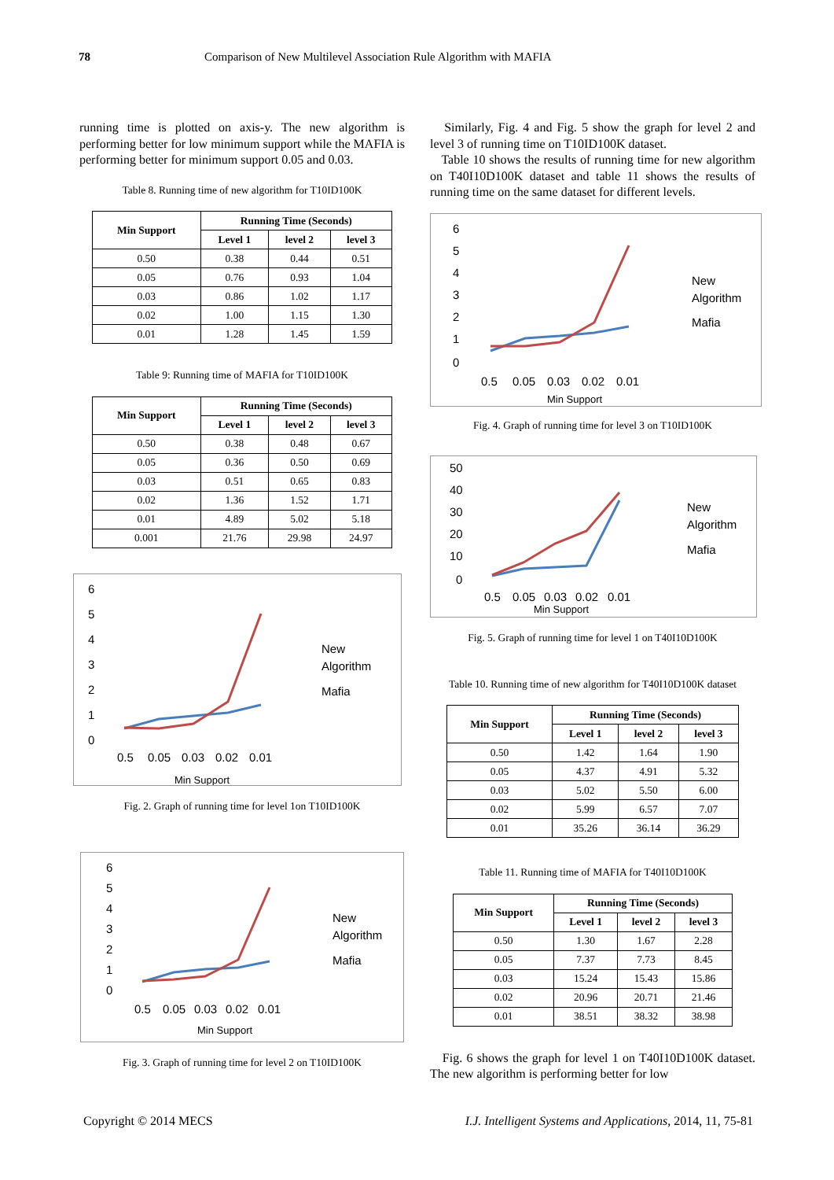78 Comparison of New Multilevel Association Rule Algorithm with MAFIA
running time is plotted on axis-y. The new algorithm is performing better for low minimum support while the MAFIA is performing better for minimum support 0.05 and 0.03.
Table 8. Running time of new algorithm for T10ID100K
| Min Support | Running Time (Seconds) | | |
| --- | --- | --- | --- |
| | Level 1 | level 2 | level 3 |
| 0.50 | 0.38 | 0.44 | 0.51 |
| 0.05 | 0.76 | 0.93 | 1.04 |
| 0.03 | 0.86 | 1.02 | 1.17 |
| 0.02 | 1.00 | 1.15 | 1.30 |
| 0.01 | 1.28 | 1.45 | 1.59 |
Table 9: Running time of MAFIA for T10ID100K
| Min Support | Running Time (Seconds) | | |
| --- | --- | --- | --- |
| | Level 1 | level 2 | level 3 |
| 0.50 | 0.38 | 0.48 | 0.67 |
| 0.05 | 0.36 | 0.50 | 0.69 |
| 0.03 | 0.51 | 0.65 | 0.83 |
| 0.02 | 1.36 | 1.52 | 1.71 |
| 0.01 | 4.89 | 5.02 | 5.18 |
| 0.001 | 21.76 | 29.98 | 24.97 |
6
5
4
3
2
1
0
0.5
0.05
0.03
0.02
0.01
Min Support
New
Algorithm
Mafia
Fig. 2. Graph of running time for level 1on T10ID100K
6
5
4
3
2
1
0
0.5
0.05
0.03
0.02
0.01
Min Support
New
Algorithm
Mafia
Fig. 3. Graph of running time for level 2 on T10ID100K
Similarly, Fig. 4 and Fig. 5 show the graph for level 2 and level 3 of running time on T10ID100K dataset.
Table 10 shows the results of running time for new algorithm on T40I10D100K dataset and table 11 shows the results of running time on the same dataset for different levels.
6
5
4
3
2
1
0
0.5
0.05
0.03
0.02
0.01
Min Support
New
Algorithm
Mafia
Fig. 4. Graph of running time for level 3 on T10ID100K
50
40
30
20
10
0
0.5
0.05
0.03
0.02
0.01
Min Support
New
Algorithm
Mafia
Fig. 5. Graph of running time for level 1 on T40I10D100K
Table 10. Running time of new algorithm for T40I10D100K dataset
| Min Support | Running Time (Seconds) | | |
| --- | --- | --- | --- |
| | Level 1 | level 2 | level 3 |
| 0.50 | 1.42 | 1.64 | 1.90 |
| 0.05 | 4.37 | 4.91 | 5.32 |
| 0.03 | 5.02 | 5.50 | 6.00 |
| 0.02 | 5.99 | 6.57 | 7.07 |
| 0.01 | 35.26 | 36.14 | 36.29 |
Table 11. Running time of MAFIA for T40I10D100K
| Min Support | Running Time (Seconds) | | |
| --- | --- | --- | --- |
| | Level 1 | level 2 | level 3 |
| 0.50 | 1.30 | 1.67 | 2.28 |
| 0.05 | 7.37 | 7.73 | 8.45 |
| 0.03 | 15.24 | 15.43 | 15.86 |
| 0.02 | 20.96 | 20.71 | 21.46 |
| 0.01 | 38.51 | 38.32 | 38.98 |
Fig. 6 shows the graph for level 1 on T40I10D100K dataset. The new algorithm is performing better for low
Copyright © 2014 MECS I.J. Intelligent Systems and Applications, 2014, 11, 75-81